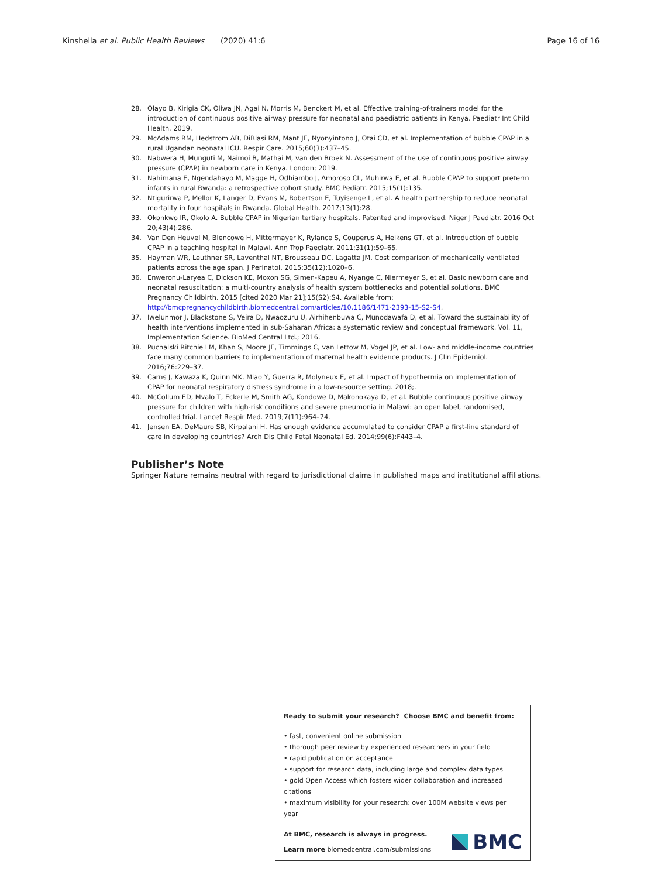Kinshella et al. Public Health Reviews
(2020) 41:6 Page 16 of 16
28. Olayo B, Kirigia CK, Oliwa JN, Agai N, Morris M, Benckert M, et al. Effective training-of-trainers model for the introduction of continuous positive airway pressure for neonatal and paediatric patients in Kenya. Paediatr Int Child Health. 2019.
29. McAdams RM, Hedstrom AB, DiBlasi RM, Mant JE, Nyonyintono J, Otai CD, et al. Implementation of bubble CPAP in a rural Ugandan neonatal ICU. Respir Care. 2015;60(3):437–45.
30. Nabwera H, Munguti M, Naimoi B, Mathai M, van den Broek N. Assessment of the use of continuous positive airway pressure (CPAP) in newborn care in Kenya. London; 2019.
31. Nahimana E, Ngendahayo M, Magge H, Odhiambo J, Amoroso CL, Muhirwa E, et al. Bubble CPAP to support preterm infants in rural Rwanda: a retrospective cohort study. BMC Pediatr. 2015;15(1):135.
32. Ntigurirwa P, Mellor K, Langer D, Evans M, Robertson E, Tuyisenge L, et al. A health partnership to reduce neonatal mortality in four hospitals in Rwanda. Global Health. 2017;13(1):28.
33. Okonkwo IR, Okolo A. Bubble CPAP in Nigerian tertiary hospitals. Patented and improvised. Niger J Paediatr. 2016 Oct 20;43(4):286.
34. Van Den Heuvel M, Blencowe H, Mittermayer K, Rylance S, Couperus A, Heikens GT, et al. Introduction of bubble CPAP in a teaching hospital in Malawi. Ann Trop Paediatr. 2011;31(1):59–65.
35. Hayman WR, Leuthner SR, Laventhal NT, Brousseau DC, Lagatta JM. Cost comparison of mechanically ventilated patients across the age span. J Perinatol. 2015;35(12):1020–6.
36. Enweronu-Laryea C, Dickson KE, Moxon SG, Simen-Kapeu A, Nyange C, Niermeyer S, et al. Basic newborn care and neonatal resuscitation: a multi-country analysis of health system bottlenecks and potential solutions. BMC Pregnancy Childbirth. 2015 [cited 2020 Mar 21];15(S2):S4. Available from: http://bmcpregnancychildbirth.biomedcentral.com/articles/10.1186/1471-2393-15-S2-S4.
37. Iwelunmor J, Blackstone S, Veira D, Nwaozuru U, Airhihenbuwa C, Munodawafa D, et al. Toward the sustainability of health interventions implemented in sub-Saharan Africa: a systematic review and conceptual framework. Vol. 11, Implementation Science. BioMed Central Ltd.; 2016.
38. Puchalski Ritchie LM, Khan S, Moore JE, Timmings C, van Lettow M, Vogel JP, et al. Low- and middle-income countries face many common barriers to implementation of maternal health evidence products. J Clin Epidemiol. 2016;76:229–37.
39. Carns J, Kawaza K, Quinn MK, Miao Y, Guerra R, Molyneux E, et al. Impact of hypothermia on implementation of CPAP for neonatal respiratory distress syndrome in a low-resource setting. 2018;.
40. McCollum ED, Mvalo T, Eckerle M, Smith AG, Kondowe D, Makonokaya D, et al. Bubble continuous positive airway pressure for children with high-risk conditions and severe pneumonia in Malawi: an open label, randomised, controlled trial. Lancet Respir Med. 2019;7(11):964–74.
41. Jensen EA, DeMauro SB, Kirpalani H. Has enough evidence accumulated to consider CPAP a first-line standard of care in developing countries? Arch Dis Child Fetal Neonatal Ed. 2014;99(6):F443–4.
Publisher’s Note
Springer Nature remains neutral with regard to jurisdictional claims in published maps and institutional affiliations.
Ready to submit your research? Choose BMC and benefit from:
• fast, convenient online submission
• thorough peer review by experienced researchers in your field
• rapid publication on acceptance
• support for research data, including large and complex data types
• gold Open Access which fosters wider collaboration and increased citations
• maximum visibility for your research: over 100M website views per year
At BMC, research is always in progress.
Learn more biomedcentral.com/submissions
BMC